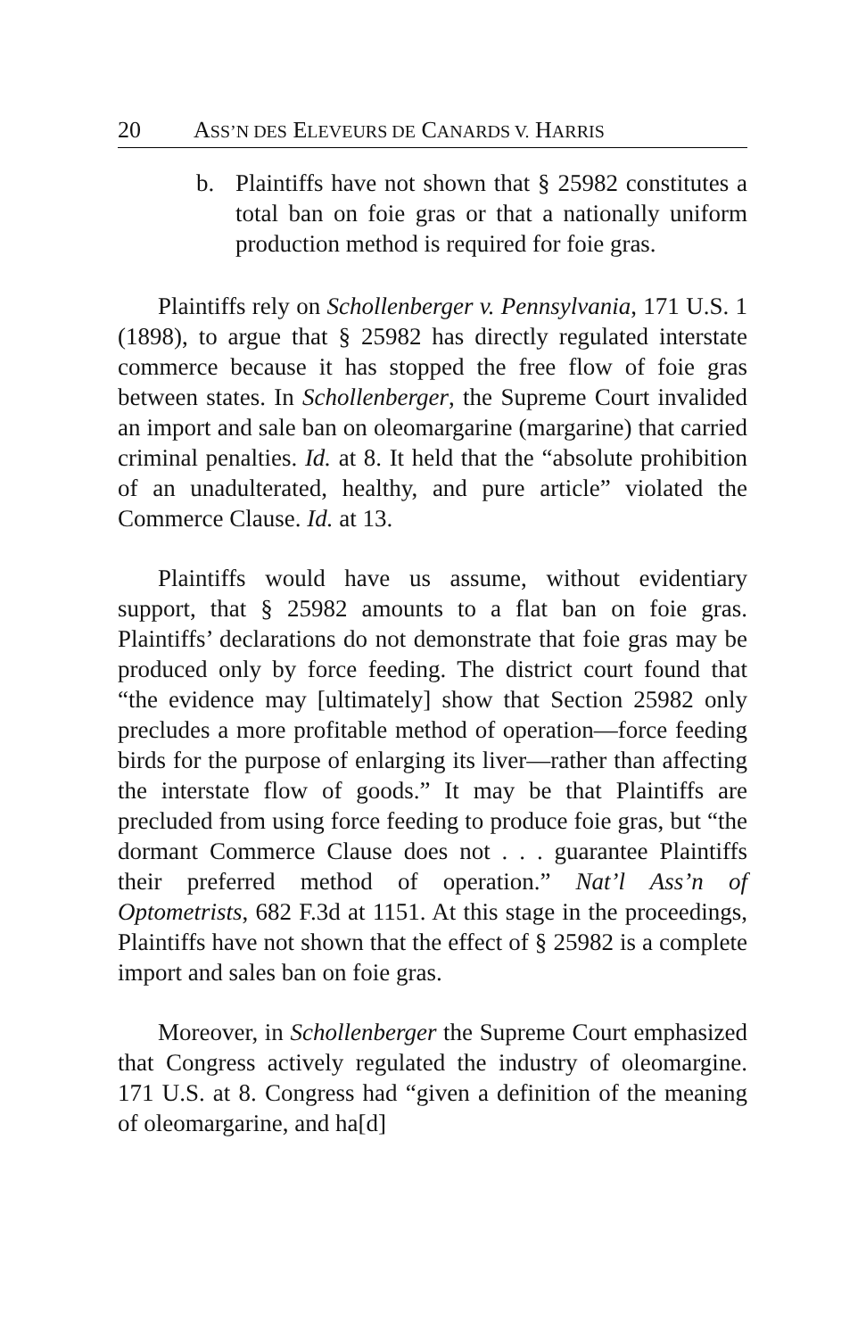20 ASS’N DES ELEVEURS DE CANARDS V. HARRIS
b. Plaintiffs have not shown that § 25982 constitutes a total ban on foie gras or that a nationally uniform production method is required for foie gras.
Plaintiffs rely on Schollenberger v. Pennsylvania, 171 U.S. 1 (1898), to argue that § 25982 has directly regulated interstate commerce because it has stopped the free flow of foie gras between states. In Schollenberger, the Supreme Court invalided an import and sale ban on oleomargarine (margarine) that carried criminal penalties. Id. at 8. It held that the “absolute prohibition of an unadulterated, healthy, and pure article” violated the Commerce Clause. Id. at 13.
Plaintiffs would have us assume, without evidentiary support, that § 25982 amounts to a flat ban on foie gras. Plaintiffs’ declarations do not demonstrate that foie gras may be produced only by force feeding. The district court found that “the evidence may [ultimately] show that Section 25982 only precludes a more profitable method of operation—force feeding birds for the purpose of enlarging its liver—rather than affecting the interstate flow of goods.” It may be that Plaintiffs are precluded from using force feeding to produce foie gras, but “the dormant Commerce Clause does not . . . guarantee Plaintiffs their preferred method of operation.” Nat’l Ass’n of Optometrists, 682 F.3d at 1151. At this stage in the proceedings, Plaintiffs have not shown that the effect of § 25982 is a complete import and sales ban on foie gras.
Moreover, in Schollenberger the Supreme Court emphasized that Congress actively regulated the industry of oleomargine. 171 U.S. at 8. Congress had “given a definition of the meaning of oleomargarine, and ha[d]